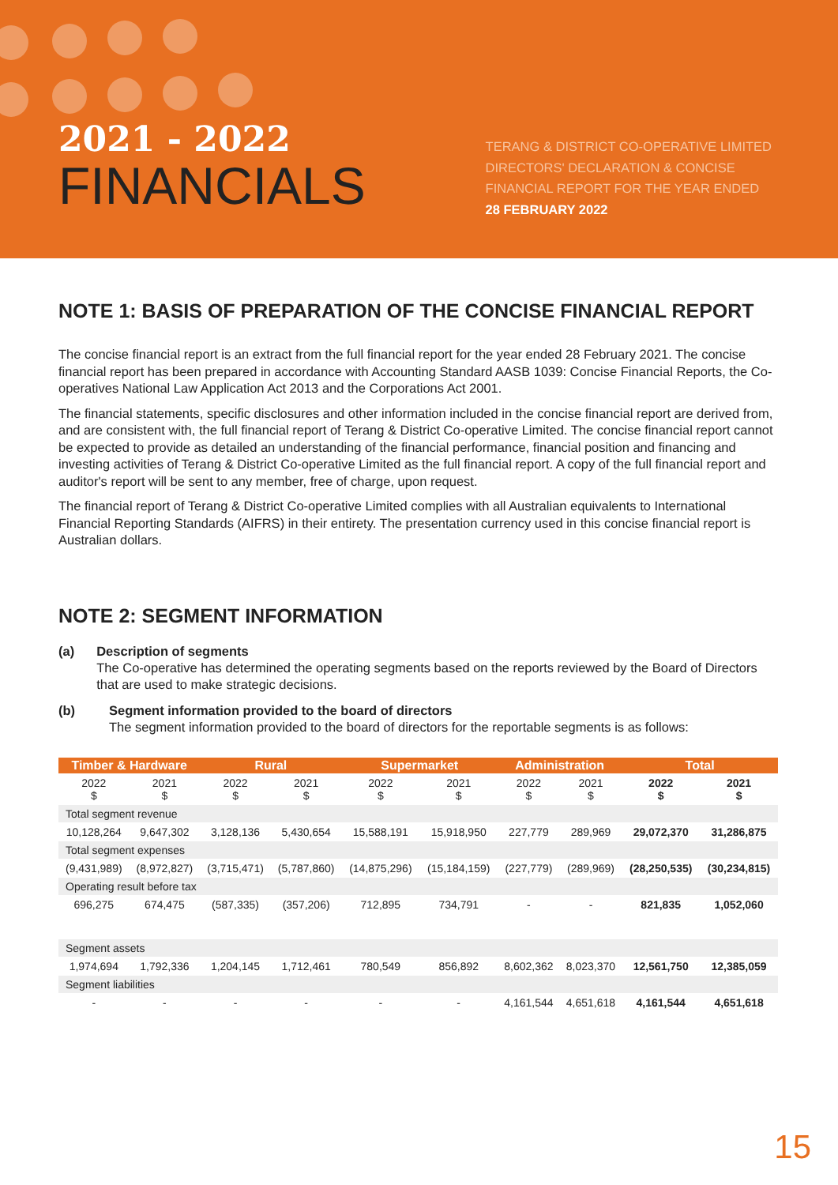2021 - 2022
FINANCIALS
TERANG & DISTRICT CO-OPERATIVE LIMITED
DIRECTORS' DECLARATION & CONCISE
FINANCIAL REPORT FOR THE YEAR ENDED
28 FEBRUARY 2022
NOTE 1: BASIS OF PREPARATION OF THE CONCISE FINANCIAL REPORT
The concise financial report is an extract from the full financial report for the year ended 28 February 2021. The concise financial report has been prepared in accordance with Accounting Standard AASB 1039: Concise Financial Reports, the Co-operatives National Law Application Act 2013 and the Corporations Act 2001.
The financial statements, specific disclosures and other information included in the concise financial report are derived from, and are consistent with, the full financial report of Terang & District Co-operative Limited. The concise financial report cannot be expected to provide as detailed an understanding of the financial performance, financial position and financing and investing activities of Terang & District Co-operative Limited as the full financial report. A copy of the full financial report and auditor's report will be sent to any member, free of charge, upon request.
The financial report of Terang & District Co-operative Limited complies with all Australian equivalents to International Financial Reporting Standards (AIFRS) in their entirety. The presentation currency used in this concise financial report is Australian dollars.
NOTE 2: SEGMENT INFORMATION
(a) Description of segments
The Co-operative has determined the operating segments based on the reports reviewed by the Board of Directors that are used to make strategic decisions.
(b) Segment information provided to the board of directors
The segment information provided to the board of directors for the reportable segments is as follows:
| Timber & Hardware | | Rural | | Supermarket | | Administration | | Total | |
| --- | --- | --- | --- | --- | --- | --- | --- | --- | --- |
| 2022 $ | 2021 $ | 2022 $ | 2021 $ | 2022 $ | 2021 $ | 2022 $ | 2021 $ | 2022 $ | 2021 $ |
| Total segment revenue | | | | | | | | | |
| 10,128,264 | 9,647,302 | 3,128,136 | 5,430,654 | 15,588,191 | 15,918,950 | 227,779 | 289,969 | 29,072,370 | 31,286,875 |
| Total segment expenses | | | | | | | | | |
| (9,431,989) | (8,972,827) | (3,715,471) | (5,787,860) | (14,875,296) | (15,184,159) | (227,779) | (289,969) | (28,250,535) | (30,234,815) |
| Operating result before tax | | | | | | | | | |
| 696,275 | 674,475 | (587,335) | (357,206) | 712,895 | 734,791 | - | - | 821,835 | 1,052,060 |
| Segment assets | | | | | | | | | |
| 1,974,694 | 1,792,336 | 1,204,145 | 1,712,461 | 780,549 | 856,892 | 8,602,362 | 8,023,370 | 12,561,750 | 12,385,059 |
| Segment liabilities | | | | | | | | | |
| - | - | - | - | - | - | 4,161,544 | 4,651,618 | 4,161,544 | 4,651,618 |
15